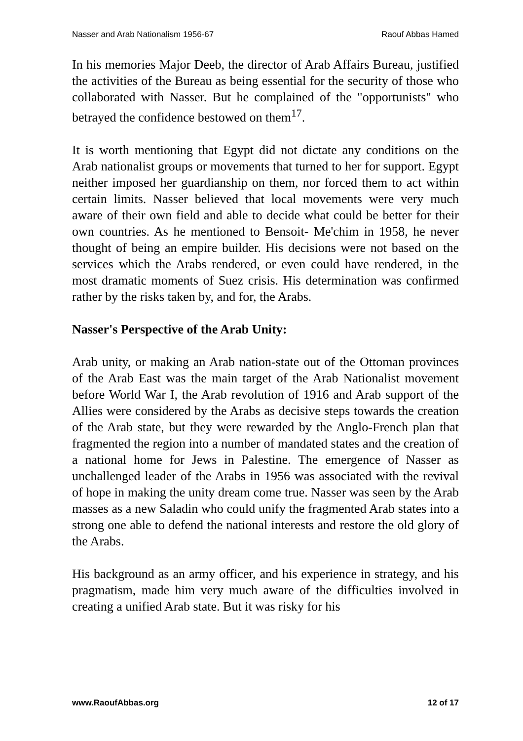Nasser and Arab Nationalism 1956-67 Raouf Abbas Hamed
In his memories Major Deeb, the director of Arab Affairs Bureau, justified the activities of the Bureau as being essential for the security of those who collaborated with Nasser. But he complained of the "opportunists" who betrayed the confidence bestowed on them<sup>17</sup>.
It is worth mentioning that Egypt did not dictate any conditions on the Arab nationalist groups or movements that turned to her for support. Egypt neither imposed her guardianship on them, nor forced them to act within certain limits. Nasser believed that local movements were very much aware of their own field and able to decide what could be better for their own countries. As he mentioned to Bensoit- Me'chim in 1958, he never thought of being an empire builder. His decisions were not based on the services which the Arabs rendered, or even could have rendered, in the most dramatic moments of Suez crisis. His determination was confirmed rather by the risks taken by, and for, the Arabs.
Nasser's Perspective of the Arab Unity:
Arab unity, or making an Arab nation-state out of the Ottoman provinces of the Arab East was the main target of the Arab Nationalist movement before World War I, the Arab revolution of 1916 and Arab support of the Allies were considered by the Arabs as decisive steps towards the creation of the Arab state, but they were rewarded by the Anglo-French plan that fragmented the region into a number of mandated states and the creation of a national home for Jews in Palestine. The emergence of Nasser as unchallenged leader of the Arabs in 1956 was associated with the revival of hope in making the unity dream come true. Nasser was seen by the Arab masses as a new Saladin who could unify the fragmented Arab states into a strong one able to defend the national interests and restore the old glory of the Arabs.
His background as an army officer, and his experience in strategy, and his pragmatism, made him very much aware of the difficulties involved in creating a unified Arab state. But it was risky for his
www.RaoufAbbas.org 12 of 17